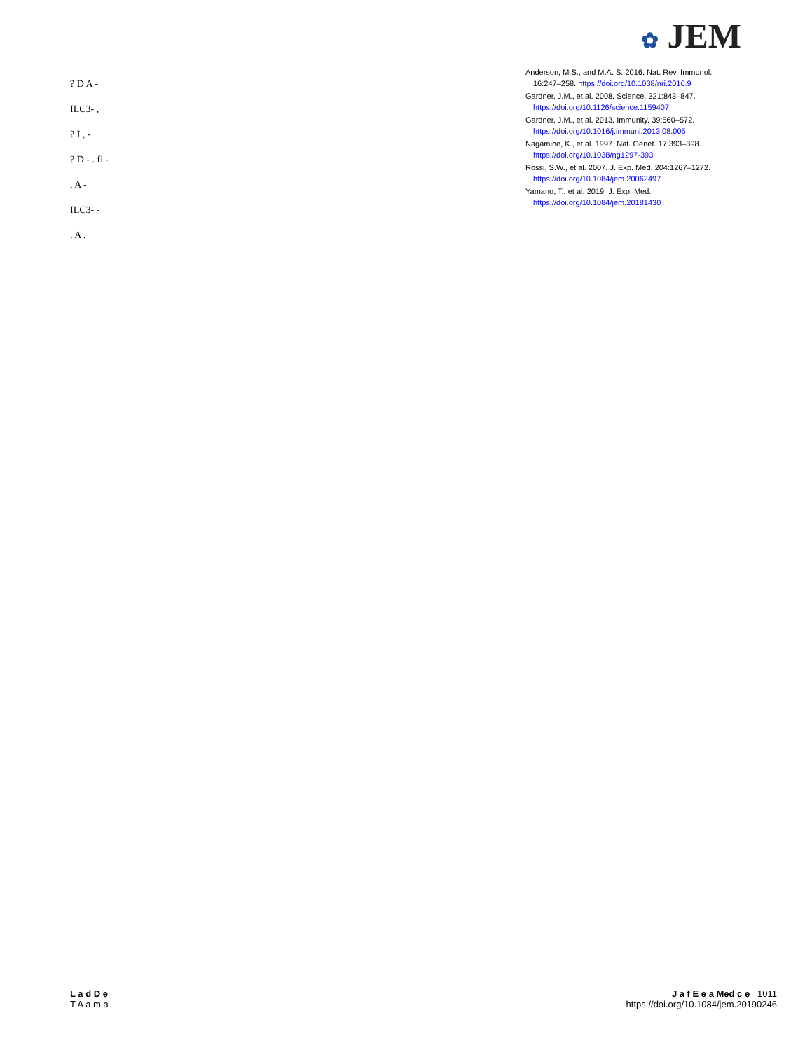✿ JEM
? D A -
ILC3- ,
? I , -
? D - . fi -
, A -
ILC3- -
. A .
Anderson, M.S., and M.A. S. 2016. Nat. Rev. Immunol. 16:247–258. https://doi.org/10.1038/nri.2016.9
Gardner, J.M., et al. 2008. Science. 321:843–847. https://doi.org/10.1126/science.1159407
Gardner, J.M., et al. 2013. Immunity. 39:560–572. https://doi.org/10.1016/j.immuni.2013.08.005
Nagamine, K., et al. 1997. Nat. Genet. 17:393–398. https://doi.org/10.1038/ng1297-393
Rossi, S.W., et al. 2007. J. Exp. Med. 204:1267–1272. https://doi.org/10.1084/jem.20062497
Yamano, T., et al. 2019. J. Exp. Med. https://doi.org/10.1084/jem.20181430
L a d D e
T A a m a
J a f E e a Med c e 1011
https://doi.org/10.1084/jem.20190246